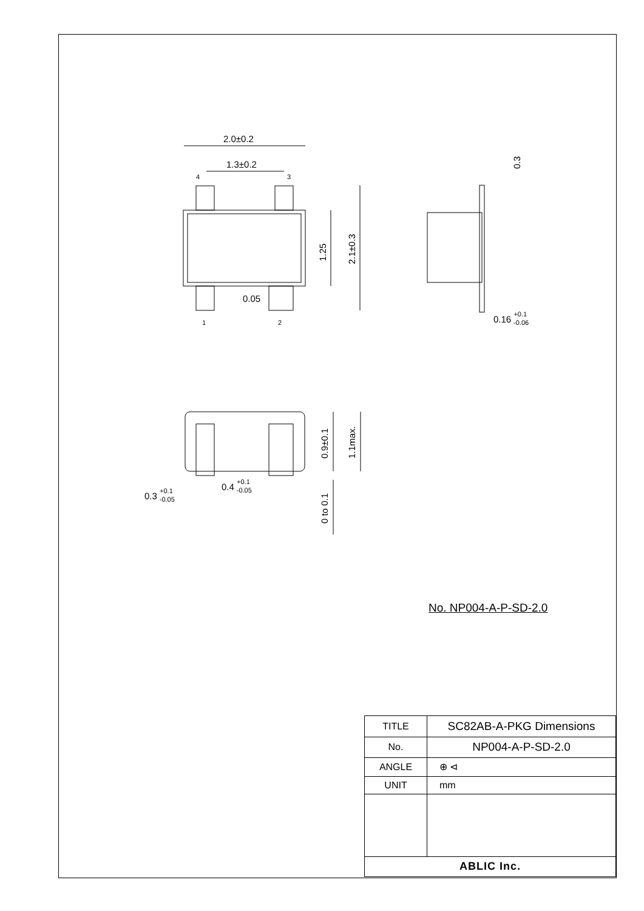2.0±0.2
1.3±0.2
4
3
1
2
0.05
1.25
2.1±0.3
0.3
0.16 +0.1-0.06
0.9±0.1
1.1max.
0 to 0.1
0.3 +0.1-0.05
0.4 +0.1-0.05
No. NP004-A-P-SD-2.0
| TITLE | SC82AB-A-PKG Dimensions |
| No. | NP004-A-P-SD-2.0 |
| ANGLE | ⊕ ⊲ |
| UNIT | mm |
| ABLIC Inc. | |